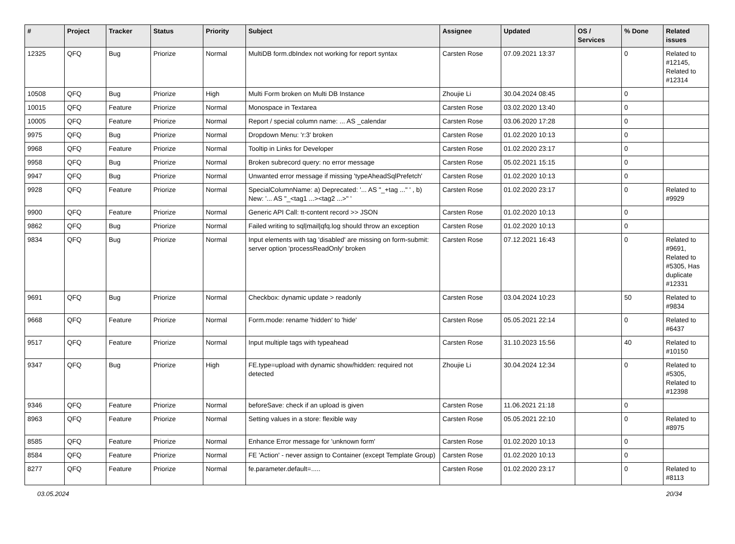| # | Project | Tracker | Status | Priority | Subject | Assignee | Updated | OS / Services | % Done | Related issues |
| --- | --- | --- | --- | --- | --- | --- | --- | --- | --- | --- |
| 12325 | QFQ | Bug | Priorize | Normal | MultiDB form.dbIndex not working for report syntax | Carsten Rose | 07.09.2021 13:37 | | 0 | Related to #12145, Related to #12314 |
| 10508 | QFQ | Bug | Priorize | High | Multi Form broken on Multi DB Instance | Zhoujie Li | 30.04.2024 08:45 | | 0 | |
| 10015 | QFQ | Feature | Priorize | Normal | Monospace in Textarea | Carsten Rose | 03.02.2020 13:40 | | 0 | |
| 10005 | QFQ | Feature | Priorize | Normal | Report / special column name: ... AS _calendar | Carsten Rose | 03.06.2020 17:28 | | 0 | |
| 9975 | QFQ | Bug | Priorize | Normal | Dropdown Menu: 'r:3' broken | Carsten Rose | 01.02.2020 10:13 | | 0 | |
| 9968 | QFQ | Feature | Priorize | Normal | Tooltip in Links for Developer | Carsten Rose | 01.02.2020 23:17 | | 0 | |
| 9958 | QFQ | Bug | Priorize | Normal | Broken subrecord query: no error message | Carsten Rose | 05.02.2021 15:15 | | 0 | |
| 9947 | QFQ | Bug | Priorize | Normal | Unwanted error message if missing 'typeAheadSqlPrefetch' | Carsten Rose | 01.02.2020 10:13 | | 0 | |
| 9928 | QFQ | Feature | Priorize | Normal | SpecialColumnName: a) Deprecated: '... AS "_+tag ..." ' , b) New: '... AS "_<tag1 ...><tag2 ...>" ' | Carsten Rose | 01.02.2020 23:17 | | 0 | Related to #9929 |
| 9900 | QFQ | Feature | Priorize | Normal | Generic API Call: tt-content record >> JSON | Carsten Rose | 01.02.2020 10:13 | | 0 | |
| 9862 | QFQ | Bug | Priorize | Normal | Failed writing to sql/mail/qfq.log should throw an exception | Carsten Rose | 01.02.2020 10:13 | | 0 | |
| 9834 | QFQ | Bug | Priorize | Normal | Input elements with tag 'disabled' are missing on form-submit: server option 'processReadOnly' broken | Carsten Rose | 07.12.2021 16:43 | | 0 | Related to #9691, Related to #5305, Has duplicate #12331 |
| 9691 | QFQ | Bug | Priorize | Normal | Checkbox: dynamic update > readonly | Carsten Rose | 03.04.2024 10:23 | | 50 | Related to #9834 |
| 9668 | QFQ | Feature | Priorize | Normal | Form.mode: rename 'hidden' to 'hide' | Carsten Rose | 05.05.2021 22:14 | | 0 | Related to #6437 |
| 9517 | QFQ | Feature | Priorize | Normal | Input multiple tags with typeahead | Carsten Rose | 31.10.2023 15:56 | | 40 | Related to #10150 |
| 9347 | QFQ | Bug | Priorize | High | FE.type=upload with dynamic show/hidden: required not detected | Zhoujie Li | 30.04.2024 12:34 | | 0 | Related to #5305, Related to #12398 |
| 9346 | QFQ | Feature | Priorize | Normal | beforeSave: check if an upload is given | Carsten Rose | 11.06.2021 21:18 | | 0 | |
| 8963 | QFQ | Feature | Priorize | Normal | Setting values in a store: flexible way | Carsten Rose | 05.05.2021 22:10 | | 0 | Related to #8975 |
| 8585 | QFQ | Feature | Priorize | Normal | Enhance Error message for 'unknown form' | Carsten Rose | 01.02.2020 10:13 | | 0 | |
| 8584 | QFQ | Feature | Priorize | Normal | FE 'Action' - never assign to Container (except Template Group) | Carsten Rose | 01.02.2020 10:13 | | 0 | |
| 8277 | QFQ | Feature | Priorize | Normal | fe.parameter.default=..... | Carsten Rose | 01.02.2020 23:17 | | 0 | Related to #8113 |
03.05.2024 20/34